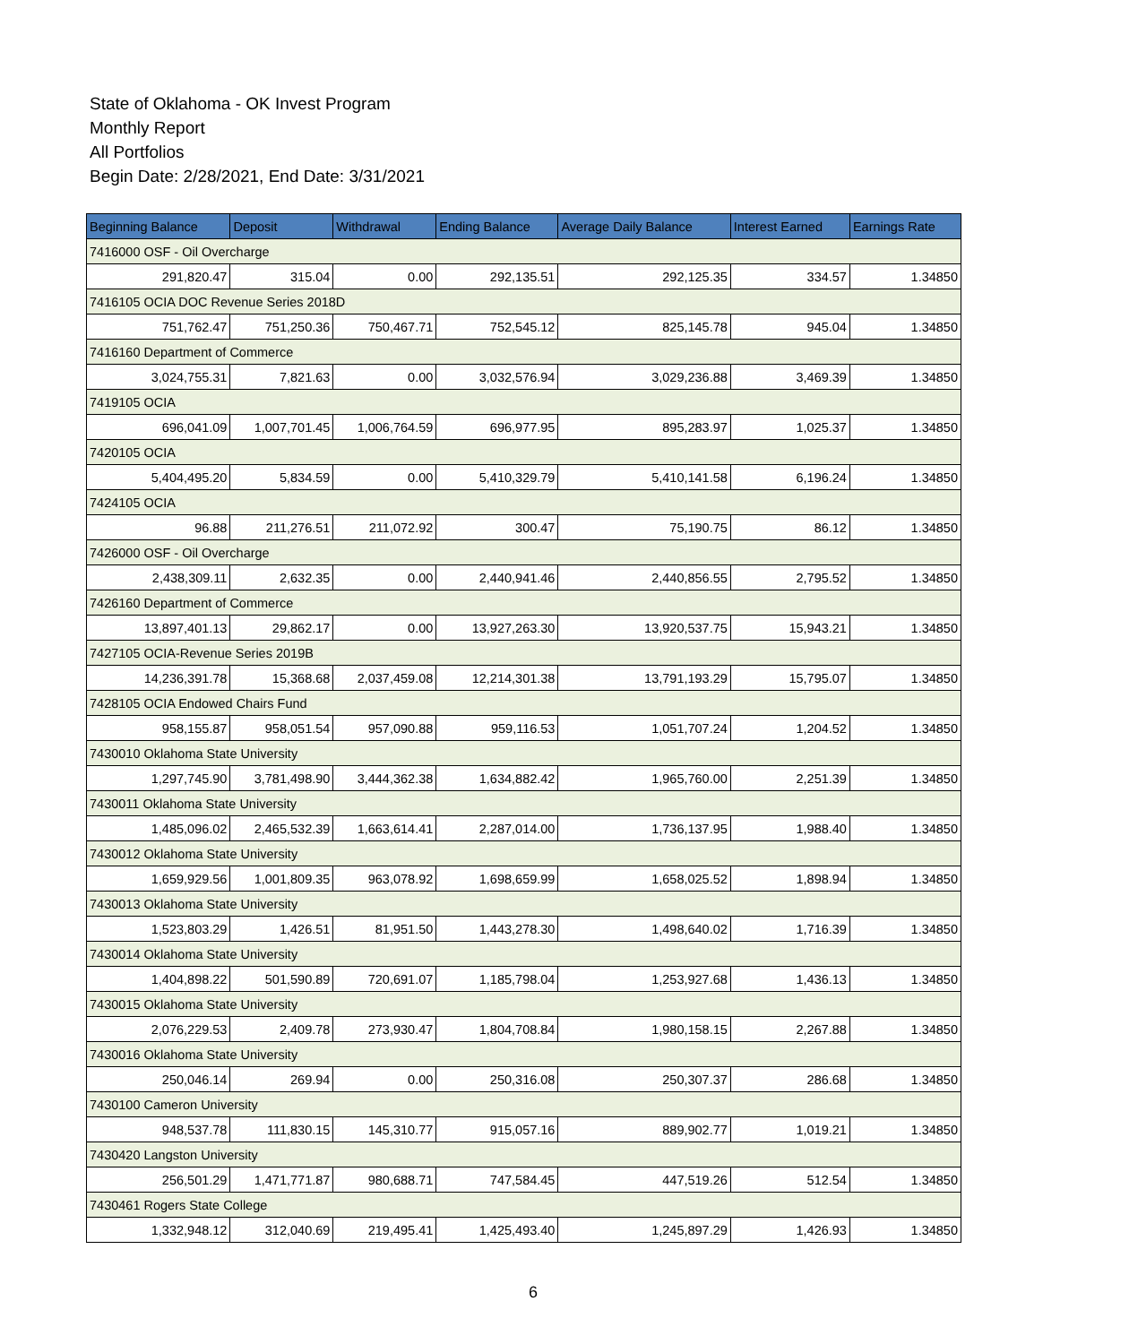State of Oklahoma - OK Invest Program
Monthly Report
All Portfolios
Begin Date: 2/28/2021, End Date: 3/31/2021
| Beginning Balance | Deposit | Withdrawal | Ending Balance | Average Daily Balance | Interest Earned | Earnings Rate |
| --- | --- | --- | --- | --- | --- | --- |
| 7416000 OSF - Oil Overcharge | | | | | | |
| 291,820.47 | 315.04 | 0.00 | 292,135.51 | 292,125.35 | 334.57 | 1.34850 |
| 7416105 OCIA DOC Revenue Series 2018D | | | | | | |
| 751,762.47 | 751,250.36 | 750,467.71 | 752,545.12 | 825,145.78 | 945.04 | 1.34850 |
| 7416160 Department of Commerce | | | | | | |
| 3,024,755.31 | 7,821.63 | 0.00 | 3,032,576.94 | 3,029,236.88 | 3,469.39 | 1.34850 |
| 7419105 OCIA | | | | | | |
| 696,041.09 | 1,007,701.45 | 1,006,764.59 | 696,977.95 | 895,283.97 | 1,025.37 | 1.34850 |
| 7420105 OCIA | | | | | | |
| 5,404,495.20 | 5,834.59 | 0.00 | 5,410,329.79 | 5,410,141.58 | 6,196.24 | 1.34850 |
| 7424105 OCIA | | | | | | |
| 96.88 | 211,276.51 | 211,072.92 | 300.47 | 75,190.75 | 86.12 | 1.34850 |
| 7426000 OSF - Oil Overcharge | | | | | | |
| 2,438,309.11 | 2,632.35 | 0.00 | 2,440,941.46 | 2,440,856.55 | 2,795.52 | 1.34850 |
| 7426160 Department of Commerce | | | | | | |
| 13,897,401.13 | 29,862.17 | 0.00 | 13,927,263.30 | 13,920,537.75 | 15,943.21 | 1.34850 |
| 7427105 OCIA-Revenue Series 2019B | | | | | | |
| 14,236,391.78 | 15,368.68 | 2,037,459.08 | 12,214,301.38 | 13,791,193.29 | 15,795.07 | 1.34850 |
| 7428105 OCIA Endowed Chairs Fund | | | | | | |
| 958,155.87 | 958,051.54 | 957,090.88 | 959,116.53 | 1,051,707.24 | 1,204.52 | 1.34850 |
| 7430010 Oklahoma State University | | | | | | |
| 1,297,745.90 | 3,781,498.90 | 3,444,362.38 | 1,634,882.42 | 1,965,760.00 | 2,251.39 | 1.34850 |
| 7430011 Oklahoma State University | | | | | | |
| 1,485,096.02 | 2,465,532.39 | 1,663,614.41 | 2,287,014.00 | 1,736,137.95 | 1,988.40 | 1.34850 |
| 7430012 Oklahoma State University | | | | | | |
| 1,659,929.56 | 1,001,809.35 | 963,078.92 | 1,698,659.99 | 1,658,025.52 | 1,898.94 | 1.34850 |
| 7430013 Oklahoma State University | | | | | | |
| 1,523,803.29 | 1,426.51 | 81,951.50 | 1,443,278.30 | 1,498,640.02 | 1,716.39 | 1.34850 |
| 7430014 Oklahoma State University | | | | | | |
| 1,404,898.22 | 501,590.89 | 720,691.07 | 1,185,798.04 | 1,253,927.68 | 1,436.13 | 1.34850 |
| 7430015 Oklahoma State University | | | | | | |
| 2,076,229.53 | 2,409.78 | 273,930.47 | 1,804,708.84 | 1,980,158.15 | 2,267.88 | 1.34850 |
| 7430016 Oklahoma State University | | | | | | |
| 250,046.14 | 269.94 | 0.00 | 250,316.08 | 250,307.37 | 286.68 | 1.34850 |
| 7430100 Cameron University | | | | | | |
| 948,537.78 | 111,830.15 | 145,310.77 | 915,057.16 | 889,902.77 | 1,019.21 | 1.34850 |
| 7430420 Langston University | | | | | | |
| 256,501.29 | 1,471,771.87 | 980,688.71 | 747,584.45 | 447,519.26 | 512.54 | 1.34850 |
| 7430461 Rogers State College | | | | | | |
| 1,332,948.12 | 312,040.69 | 219,495.41 | 1,425,493.40 | 1,245,897.29 | 1,426.93 | 1.34850 |
6